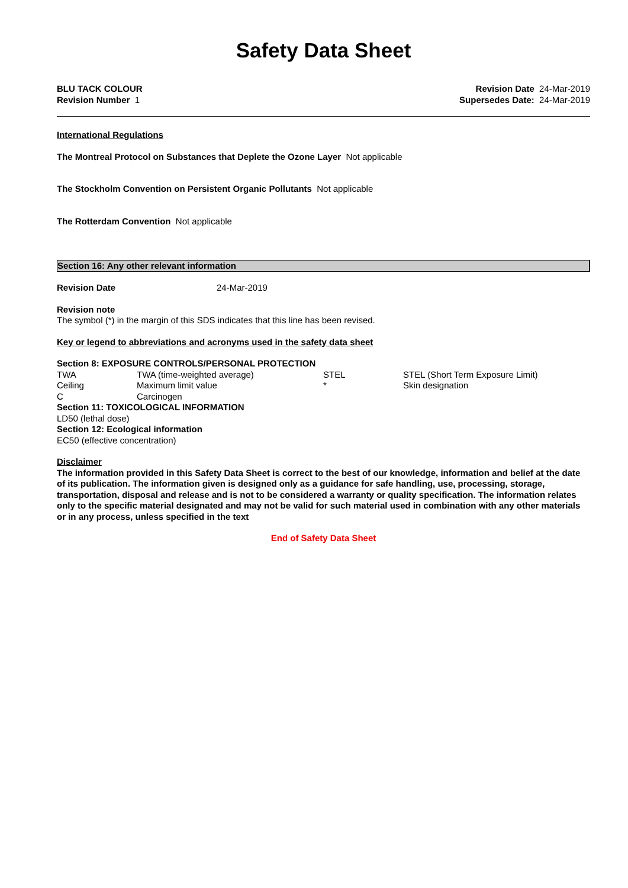Safety Data Sheet
BLU TACK COLOUR
Revision Number 1
Revision Date 24-Mar-2019
Supersedes Date: 24-Mar-2019
International Regulations
The Montreal Protocol on Substances that Deplete the Ozone Layer Not applicable
The Stockholm Convention on Persistent Organic Pollutants Not applicable
The Rotterdam Convention Not applicable
Section 16: Any other relevant information
Revision Date 24-Mar-2019
Revision note
The symbol (*) in the margin of this SDS indicates that this line has been revised.
Key or legend to abbreviations and acronyms used in the safety data sheet
Section 8: EXPOSURE CONTROLS/PERSONAL PROTECTION
| TWA | TWA (time-weighted average) | STEL | STEL (Short Term Exposure Limit) |
| Ceiling | Maximum limit value | * | Skin designation |
| C | Carcinogen | | |
Section 11: TOXICOLOGICAL INFORMATION
LD50 (lethal dose)
Section 12: Ecological information
EC50 (effective concentration)
Disclaimer
The information provided in this Safety Data Sheet is correct to the best of our knowledge, information and belief at the date of its publication. The information given is designed only as a guidance for safe handling, use, processing, storage, transportation, disposal and release and is not to be considered a warranty or quality specification. The information relates only to the specific material designated and may not be valid for such material used in combination with any other materials or in any process, unless specified in the text
End of Safety Data Sheet